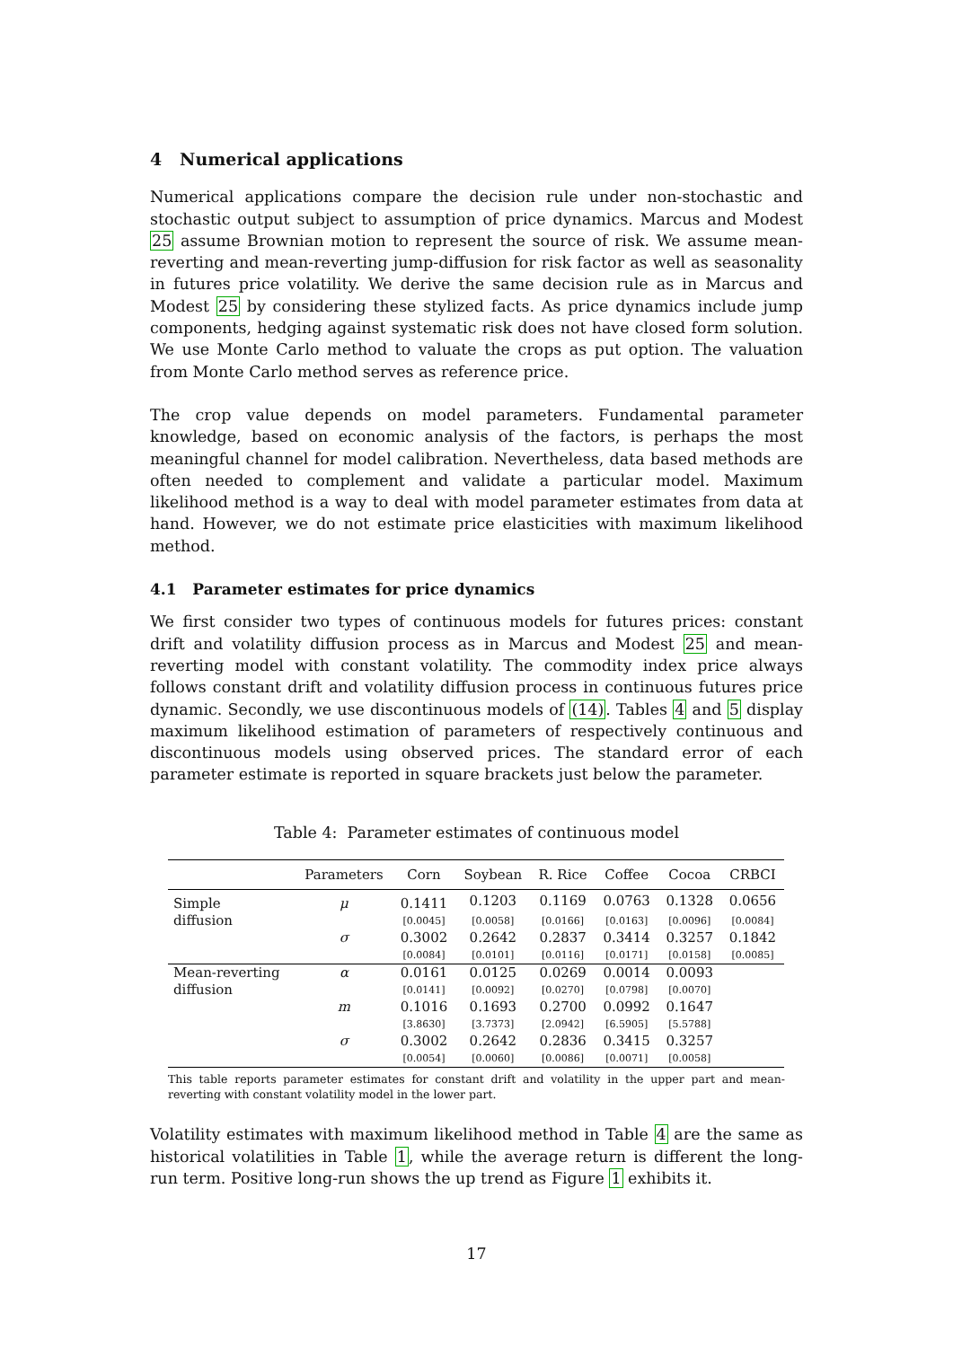4 Numerical applications
Numerical applications compare the decision rule under non-stochastic and stochastic output subject to assumption of price dynamics. Marcus and Modest 25 assume Brownian motion to represent the source of risk. We assume mean-reverting and mean-reverting jump-diffusion for risk factor as well as seasonality in futures price volatility. We derive the same decision rule as in Marcus and Modest 25 by considering these stylized facts. As price dynamics include jump components, hedging against systematic risk does not have closed form solution. We use Monte Carlo method to valuate the crops as put option. The valuation from Monte Carlo method serves as reference price.
The crop value depends on model parameters. Fundamental parameter knowledge, based on economic analysis of the factors, is perhaps the most meaningful channel for model calibration. Nevertheless, data based methods are often needed to complement and validate a particular model. Maximum likelihood method is a way to deal with model parameter estimates from data at hand. However, we do not estimate price elasticities with maximum likelihood method.
4.1 Parameter estimates for price dynamics
We first consider two types of continuous models for futures prices: constant drift and volatility diffusion process as in Marcus and Modest 25 and mean-reverting model with constant volatility. The commodity index price always follows constant drift and volatility diffusion process in continuous futures price dynamic. Secondly, we use discontinuous models of (14). Tables 4 and 5 display maximum likelihood estimation of parameters of respectively continuous and discontinuous models using observed prices. The standard error of each parameter estimate is reported in square brackets just below the parameter.
Table 4: Parameter estimates of continuous model
| | Parameters | Corn | Soybean | R. Rice | Coffee | Cocoa | CRBCI |
| --- | --- | --- | --- | --- | --- | --- | --- |
| Simple | μ | 0.1411 | 0.1203 | 0.1169 | 0.0763 | 0.1328 | 0.0656 |
| diffusion | | [0.0045] | [0.0058] | [0.0166] | [0.0163] | [0.0096] | [0.0084] |
| | σ | 0.3002 | 0.2642 | 0.2837 | 0.3414 | 0.3257 | 0.1842 |
| | | [0.0084] | [0.0101] | [0.0116] | [0.0171] | [0.0158] | [0.0085] |
| Mean-reverting | α | 0.0161 | 0.0125 | 0.0269 | 0.0014 | 0.0093 | |
| diffusion | | [0.0141] | [0.0092] | [0.0270] | [0.0798] | [0.0070] | |
| | m | 0.1016 | 0.1693 | 0.2700 | 0.0992 | 0.1647 | |
| | | [3.8630] | [3.7373] | [2.0942] | [6.5905] | [5.5788] | |
| | σ | 0.3002 | 0.2642 | 0.2836 | 0.3415 | 0.3257 | |
| | | [0.0054] | [0.0060] | [0.0086] | [0.0071] | [0.0058] | |
This table reports parameter estimates for constant drift and volatility in the upper part and mean-reverting with constant volatility model in the lower part.
Volatility estimates with maximum likelihood method in Table 4 are the same as historical volatilities in Table 1, while the average return is different the long-run term. Positive long-run shows the up trend as Figure 1 exhibits it.
17